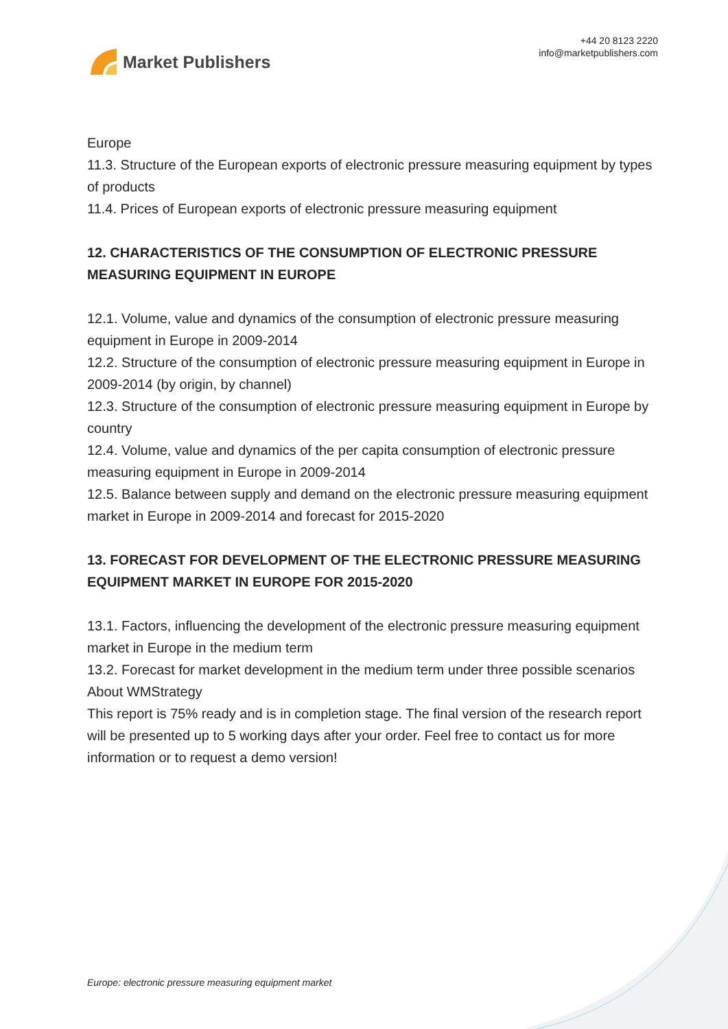Market Publishers
+44 20 8123 2220
info@marketpublishers.com
Europe
11.3. Structure of the European exports of electronic pressure measuring equipment by types of products
11.4. Prices of European exports of electronic pressure measuring equipment
12. CHARACTERISTICS OF THE CONSUMPTION OF ELECTRONIC PRESSURE MEASURING EQUIPMENT IN EUROPE
12.1. Volume, value and dynamics of the consumption of electronic pressure measuring equipment in Europe in 2009-2014
12.2. Structure of the consumption of electronic pressure measuring equipment in Europe in 2009-2014 (by origin, by channel)
12.3. Structure of the consumption of electronic pressure measuring equipment in Europe by country
12.4. Volume, value and dynamics of the per capita consumption of electronic pressure measuring equipment in Europe in 2009-2014
12.5. Balance between supply and demand on the electronic pressure measuring equipment market in Europe in 2009-2014 and forecast for 2015-2020
13. FORECAST FOR DEVELOPMENT OF THE ELECTRONIC PRESSURE MEASURING EQUIPMENT MARKET IN EUROPE FOR 2015-2020
13.1. Factors, influencing the development of the electronic pressure measuring equipment market in Europe in the medium term
13.2. Forecast for market development in the medium term under three possible scenarios
About WMStrategy
This report is 75% ready and is in completion stage. The final version of the research report will be presented up to 5 working days after your order. Feel free to contact us for more information or to request a demo version!
Europe: electronic pressure measuring equipment market